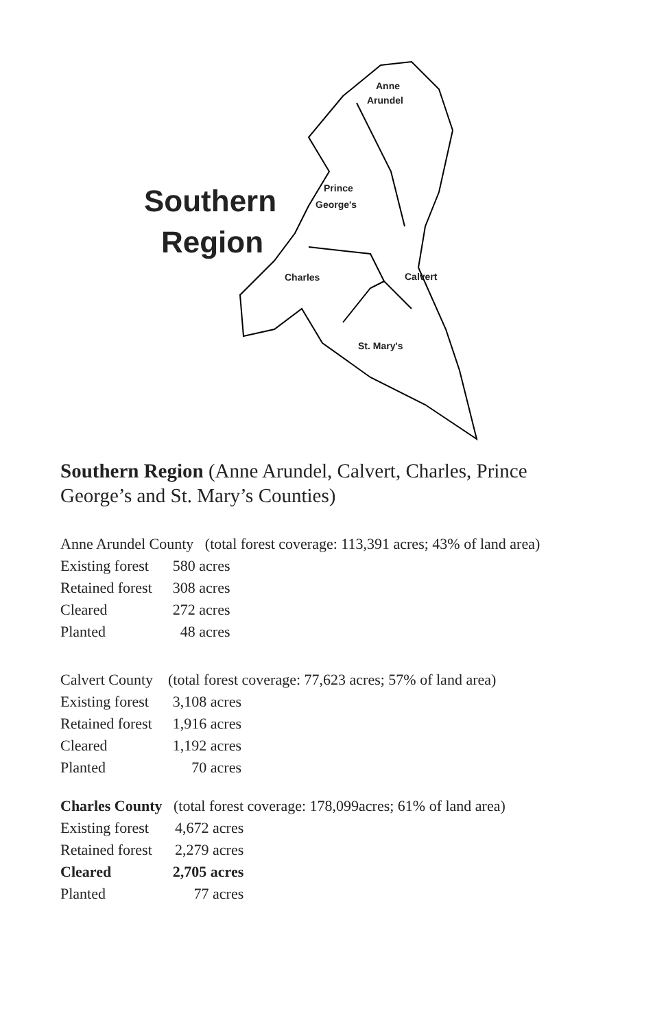Anne
Arundel
Southern
Region
Prince
George's
Charles Calvert
St. Mary's
Southern Region (Anne Arundel, Calvert, Charles, Prince George’s and St. Mary’s Counties)
Anne Arundel County (total forest coverage: 113,391 acres; 43% of land area)
| Existing forest | 580 acres |
| Retained forest | 308 acres |
| Cleared | 272 acres |
| Planted | 48 acres |
Calvert County (total forest coverage: 77,623 acres; 57% of land area)
| Existing forest | 3,108 acres |
| Retained forest | 1,916 acres |
| Cleared | 1,192 acres |
| Planted | 70 acres |
Charles County (total forest coverage: 178,099acres; 61% of land area)
| Existing forest | 4,672 acres |
| Retained forest | 2,279 acres |
| Cleared | 2,705 acres |
| Planted | 77 acres |